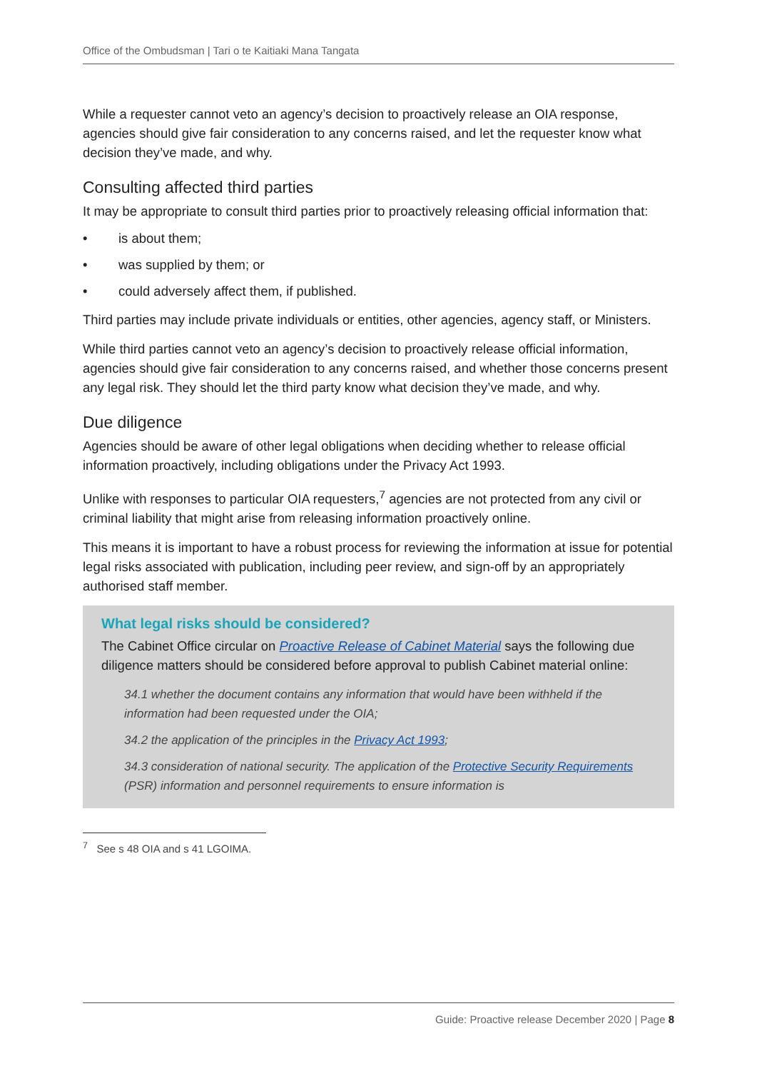Office of the Ombudsman | Tari o te Kaitiaki Mana Tangata
While a requester cannot veto an agency’s decision to proactively release an OIA response, agencies should give fair consideration to any concerns raised, and let the requester know what decision they’ve made, and why.
Consulting affected third parties
It may be appropriate to consult third parties prior to proactively releasing official information that:
• is about them;
• was supplied by them; or
• could adversely affect them, if published.
Third parties may include private individuals or entities, other agencies, agency staff, or Ministers.
While third parties cannot veto an agency’s decision to proactively release official information, agencies should give fair consideration to any concerns raised, and whether those concerns present any legal risk. They should let the third party know what decision they’ve made, and why.
Due diligence
Agencies should be aware of other legal obligations when deciding whether to release official information proactively, including obligations under the Privacy Act 1993.
Unlike with responses to particular OIA requesters,<sup>7</sup> agencies are not protected from any civil or criminal liability that might arise from releasing information proactively online.
This means it is important to have a robust process for reviewing the information at issue for potential legal risks associated with publication, including peer review, and sign-off by an appropriately authorised staff member.
What legal risks should be considered?
The Cabinet Office circular on Proactive Release of Cabinet Material says the following due diligence matters should be considered before approval to publish Cabinet material online:
34.1 whether the document contains any information that would have been withheld if the information had been requested under the OIA;
34.2 the application of the principles in the Privacy Act 1993;
34.3 consideration of national security. The application of the Protective Security Requirements (PSR) information and personnel requirements to ensure information is
<sup>7</sup> See s 48 OIA and s 41 LGOIMA.
Guide: Proactive release December 2020 | Page 8